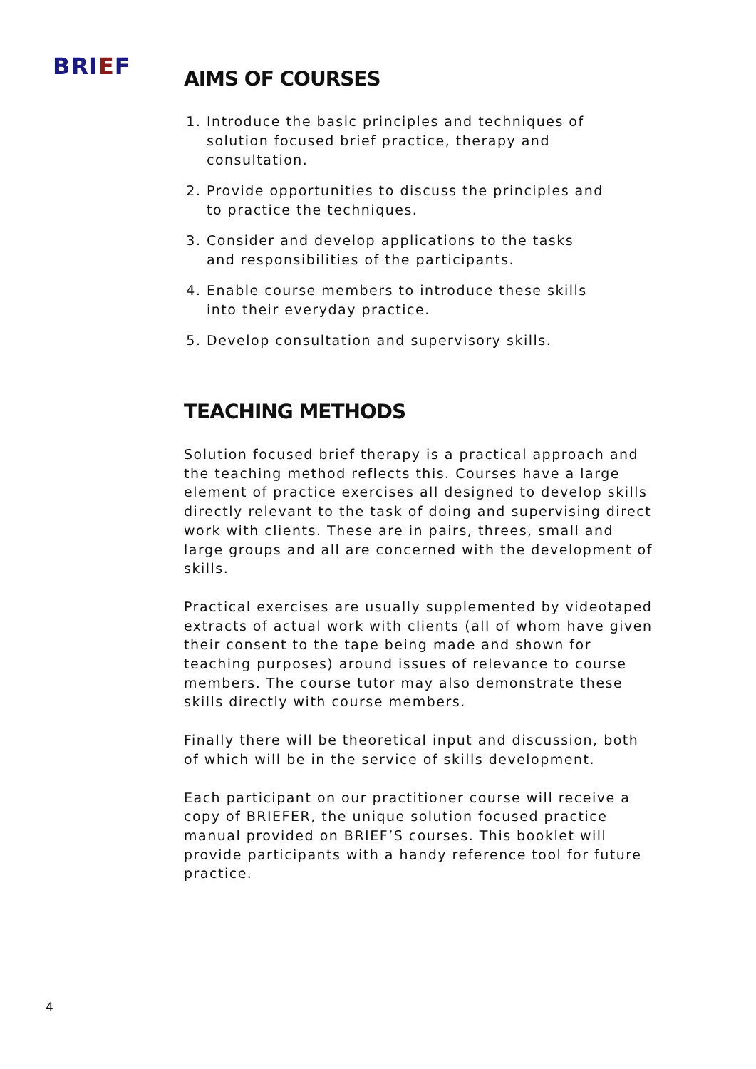BRIEF
AIMS OF COURSES
1. Introduce the basic principles and techniques of solution focused brief practice, therapy and consultation.
2. Provide opportunities to discuss the principles and to practice the techniques.
3. Consider and develop applications to the tasks and responsibilities of the participants.
4. Enable course members to introduce these skills into their everyday practice.
5. Develop consultation and supervisory skills.
TEACHING METHODS
Solution focused brief therapy is a practical approach and the teaching method reflects this. Courses have a large element of practice exercises all designed to develop skills directly relevant to the task of doing and supervising direct work with clients. These are in pairs, threes, small and large groups and all are concerned with the development of skills.
Practical exercises are usually supplemented by videotaped extracts of actual work with clients (all of whom have given their consent to the tape being made and shown for teaching purposes) around issues of relevance to course members. The course tutor may also demonstrate these skills directly with course members.
Finally there will be theoretical input and discussion, both of which will be in the service of skills development.
Each participant on our practitioner course will receive a copy of BRIEFER, the unique solution focused practice manual provided on BRIEF’S courses. This booklet will provide participants with a handy reference tool for future practice.
4